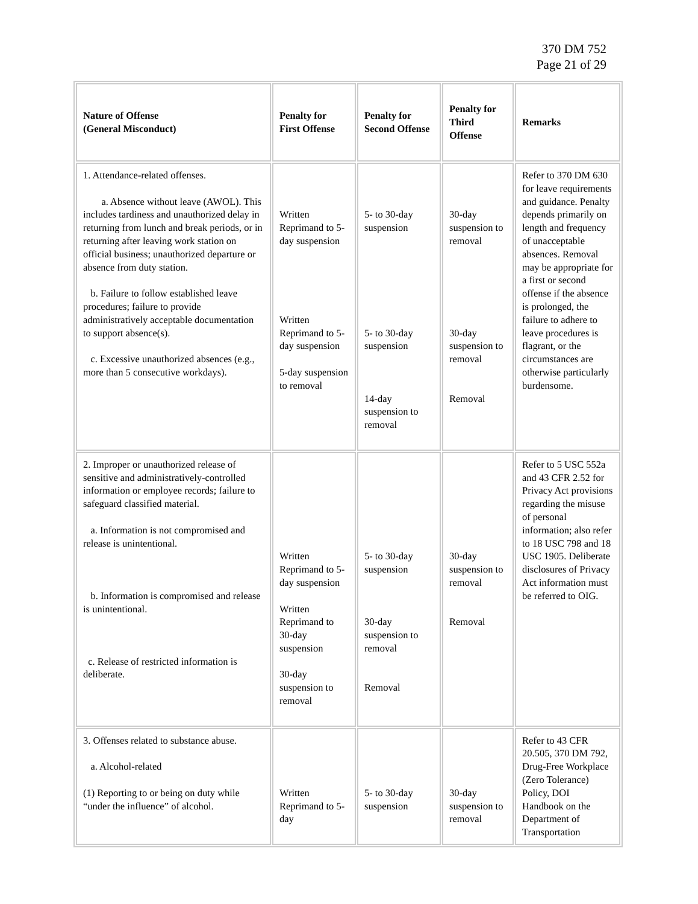370 DM 752
Page 21 of 29
| Nature of Offense (General Misconduct) | Penalty for First Offense | Penalty for Second Offense | Penalty for Third Offense | Remarks |
| --- | --- | --- | --- | --- |
| 1. Attendance-related offenses. a. Absence without leave (AWOL). This includes tardiness and unauthorized delay in returning from lunch and break periods, or in returning after leaving work station on official business; unauthorized departure or absence from duty station. b. Failure to follow established leave procedures; failure to provide administratively acceptable documentation to support absence(s). c. Excessive unauthorized absences (e.g., more than 5 consecutive workdays). | Written Reprimand to 5-day suspension Written Reprimand to 5-day suspension 5-day suspension to removal | 5- to 30-day suspension 5- to 30-day suspension 14-day suspension to removal | 30-day suspension to removal 30-day suspension to removal Removal | Refer to 370 DM 630 for leave requirements and guidance. Penalty depends primarily on length and frequency of unacceptable absences. Removal may be appropriate for a first or second offense if the absence is prolonged, the failure to adhere to leave procedures is flagrant, or the circumstances are otherwise particularly burdensome. |
| 2. Improper or unauthorized release of sensitive and administratively-controlled information or employee records; failure to safeguard classified material. a. Information is not compromised and release is unintentional. b. Information is compromised and release is unintentional. c. Release of restricted information is deliberate. | Written Reprimand to 5-day suspension Written Reprimand to 30-day suspension 30-day suspension to removal | 5- to 30-day suspension 30-day suspension to removal Removal | 30-day suspension to removal Removal | Refer to 5 USC 552a and 43 CFR 2.52 for Privacy Act provisions regarding the misuse of personal information; also refer to 18 USC 798 and 18 USC 1905. Deliberate disclosures of Privacy Act information must be referred to OIG. |
| 3. Offenses related to substance abuse. a. Alcohol-related (1) Reporting to or being on duty while “under the influence” of alcohol. | Written Reprimand to 5-day | 5- to 30-day suspension | 30-day suspension to removal | Refer to 43 CFR 20.505, 370 DM 792, Drug-Free Workplace (Zero Tolerance) Policy, DOI Handbook on the Department of Transportation |